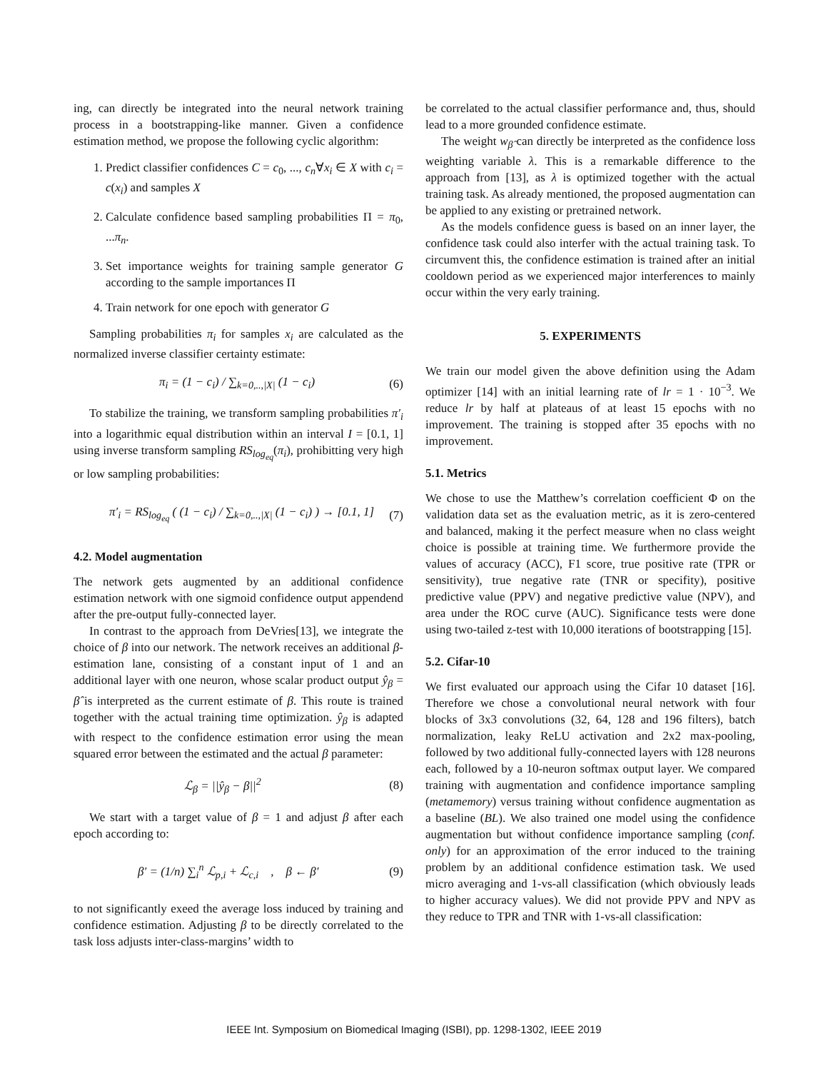ing, can directly be integrated into the neural network training process in a bootstrapping-like manner. Given a confidence estimation method, we propose the following cyclic algorithm:
1. Predict classifier confidences C = c<sub>0</sub>, ..., c<sub>n</sub>∀x<sub>i</sub> ∈ X with c<sub>i</sub> = c(x<sub>i</sub>) and samples X
2. Calculate confidence based sampling probabilities Π = π<sub>0</sub>, ...π<sub>n</sub>.
3. Set importance weights for training sample generator G according to the sample importances Π
4. Train network for one epoch with generator G
Sampling probabilities π<sub>i</sub> for samples x<sub>i</sub> are calculated as the normalized inverse classifier certainty estimate:
π<sub>i</sub> = (1 − c<sub>i</sub>) / ∑<sub>k=0,..,|X|</sub> (1 − c<sub>i</sub>) (6)
To stabilize the training, we transform sampling probabilities π′<sub>i</sub> into a logarithmic equal distribution within an interval I = [0.1, 1] using inverse transform sampling RS<sub>log<sub>eq</sub></sub>(π<sub>i</sub>), prohibitting very high or low sampling probabilities:
π′<sub>i</sub> = RS<sub>log<sub>eq</sub></sub> ( (1 − c<sub>i</sub>) / ∑<sub>k=0,..,|X|</sub> (1 − c<sub>i</sub>) ) → [0.1, 1] (7)
4.2. Model augmentation
The network gets augmented by an additional confidence estimation network with one sigmoid confidence output appendend after the pre-output fully-connected layer.
In contrast to the approach from DeVries[13], we integrate the choice of β into our network. The network receives an additional β-estimation lane, consisting of a constant input of 1 and an additional layer with one neuron, whose scalar product output ŷ<sub>β</sub> = β̂ is interpreted as the current estimate of β. This route is trained together with the actual training time optimization. ŷ<sub>β</sub> is adapted with respect to the confidence estimation error using the mean squared error between the estimated and the actual β parameter:
ℒ<sub>β</sub> = ||ŷ<sub>β</sub> − β||<sup>2</sup> (8)
We start with a target value of β = 1 and adjust β after each epoch according to:
β′ = (1/n) ∑<sub>i</sub><sup>n</sup> ℒ<sub>p,i</sub> + ℒ<sub>c,i</sub> , β ← β′ (9)
to not significantly exeed the average loss induced by training and confidence estimation. Adjusting β to be directly correlated to the task loss adjusts inter-class-margins’ width to
be correlated to the actual classifier performance and, thus, should lead to a more grounded confidence estimate.
The weight w<sub>β̂</sub> can directly be interpreted as the confidence loss weighting variable λ. This is a remarkable difference to the approach from [13], as λ is optimized together with the actual training task. As already mentioned, the proposed augmentation can be applied to any existing or pretrained network.
As the models confidence guess is based on an inner layer, the confidence task could also interfer with the actual training task. To circumvent this, the confidence estimation is trained after an initial cooldown period as we experienced major interferences to mainly occur within the very early training.
5. EXPERIMENTS
We train our model given the above definition using the Adam optimizer [14] with an initial learning rate of lr = 1 · 10<sup>−3</sup>. We reduce lr by half at plateaus of at least 15 epochs with no improvement. The training is stopped after 35 epochs with no improvement.
5.1. Metrics
We chose to use the Matthew’s correlation coefficient Φ on the validation data set as the evaluation metric, as it is zero-centered and balanced, making it the perfect measure when no class weight choice is possible at training time. We furthermore provide the values of accuracy (ACC), F1 score, true positive rate (TPR or sensitivity), true negative rate (TNR or specifity), positive predictive value (PPV) and negative predictive value (NPV), and area under the ROC curve (AUC). Significance tests were done using two-tailed z-test with 10,000 iterations of bootstrapping [15].
5.2. Cifar-10
We first evaluated our approach using the Cifar 10 dataset [16]. Therefore we chose a convolutional neural network with four blocks of 3x3 convolutions (32, 64, 128 and 196 filters), batch normalization, leaky ReLU activation and 2x2 max-pooling, followed by two additional fully-connected layers with 128 neurons each, followed by a 10-neuron softmax output layer. We compared training with augmentation and confidence importance sampling (metamemory) versus training without confidence augmentation as a baseline (BL). We also trained one model using the confidence augmentation but without confidence importance sampling (conf. only) for an approximation of the error induced to the training problem by an additional confidence estimation task. We used micro averaging and 1-vs-all classification (which obviously leads to higher accuracy values). We did not provide PPV and NPV as they reduce to TPR and TNR with 1-vs-all classification:
IEEE Int. Symposium on Biomedical Imaging (ISBI), pp. 1298-1302, IEEE 2019